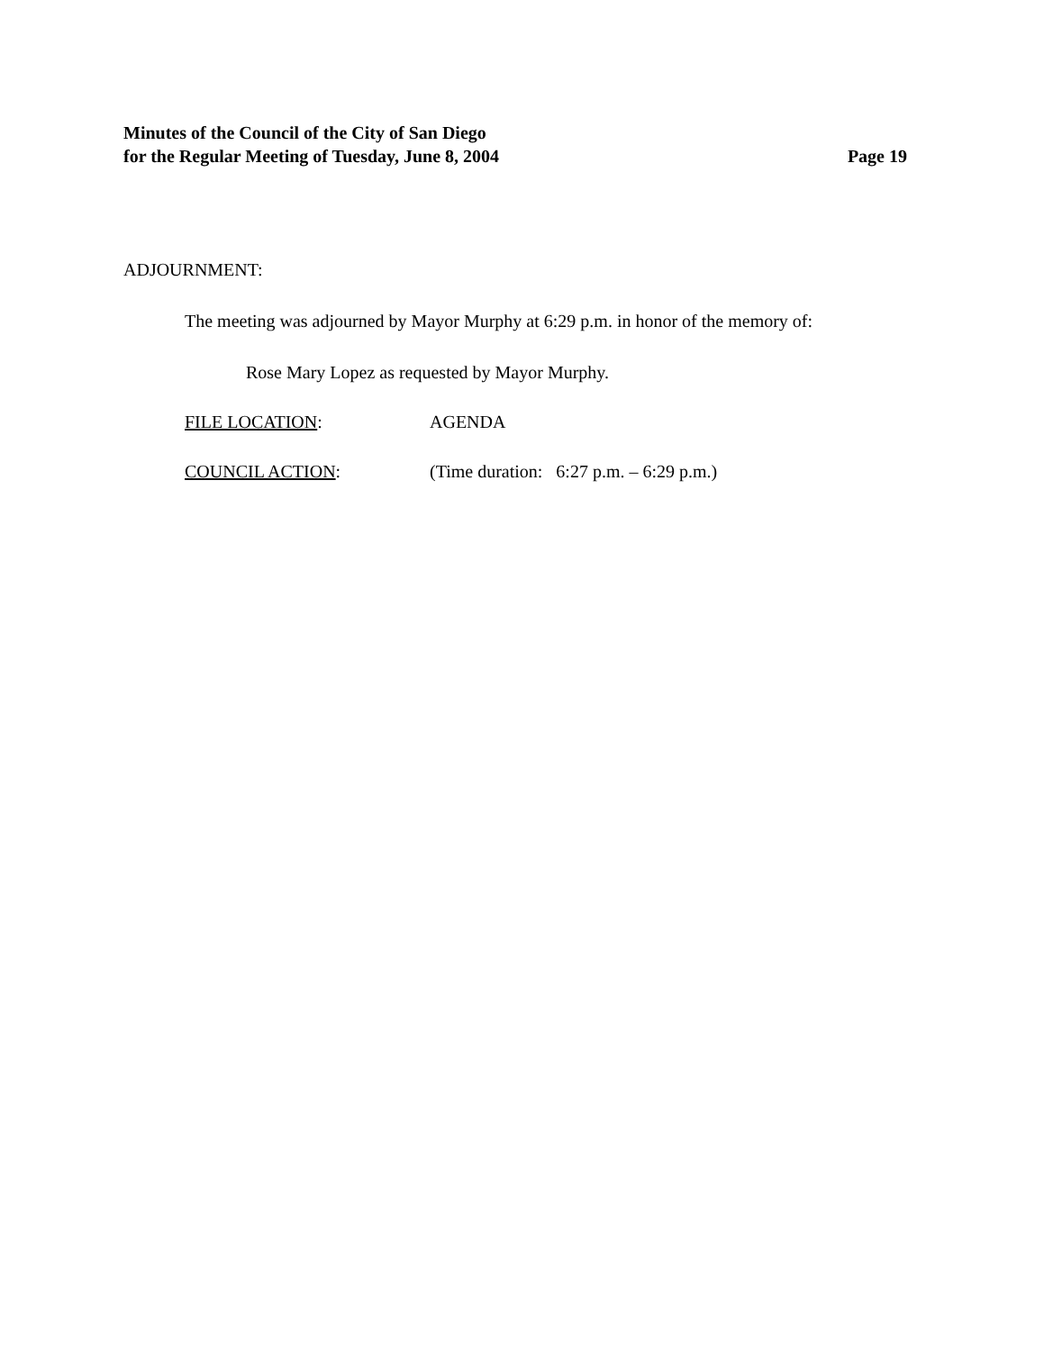Minutes of the Council of the City of San Diego
for the Regular Meeting of Tuesday, June 8, 2004 Page 19
ADJOURNMENT:
The meeting was adjourned by Mayor Murphy at 6:29 p.m. in honor of the memory of:
Rose Mary Lopez as requested by Mayor Murphy.
FILE LOCATION: AGENDA
COUNCIL ACTION: (Time duration: 6:27 p.m. – 6:29 p.m.)